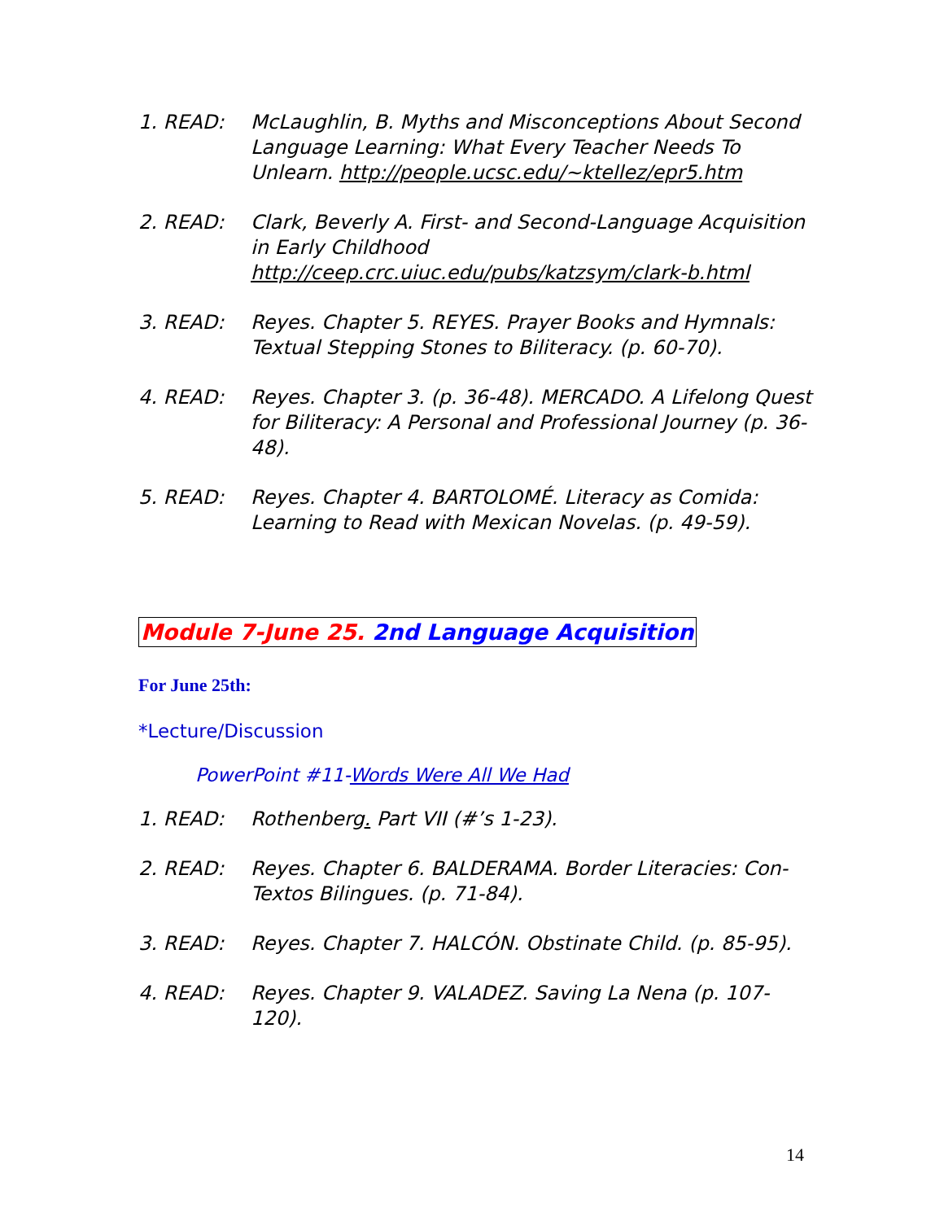1. READ: McLaughlin, B. Myths and Misconceptions About Second Language Learning: What Every Teacher Needs To Unlearn. http://people.ucsc.edu/~ktellez/epr5.htm
2. READ: Clark, Beverly A. First- and Second-Language Acquisition in Early Childhood http://ceep.crc.uiuc.edu/pubs/katzsym/clark-b.html
3. READ: Reyes. Chapter 5. REYES. Prayer Books and Hymnals: Textual Stepping Stones to Biliteracy. (p. 60-70).
4. READ: Reyes. Chapter 3. (p. 36-48). MERCADO. A Lifelong Quest for Biliteracy: A Personal and Professional Journey (p. 36-48).
5. READ: Reyes. Chapter 4. BARTOLOMÉ. Literacy as Comida: Learning to Read with Mexican Novelas. (p. 49-59).
Module 7-June 25. 2nd Language Acquisition
For June 25th:
*Lecture/Discussion
PowerPoint #11-Words Were All We Had
1. READ: Rothenberg. Part VII (#’s 1-23).
2. READ: Reyes. Chapter 6. BALDERAMA. Border Literacies: Con-Textos Bilingues. (p. 71-84).
3. READ: Reyes. Chapter 7. HALCÓN. Obstinate Child. (p. 85-95).
4. READ: Reyes. Chapter 9. VALADEZ. Saving La Nena (p. 107-120).
14